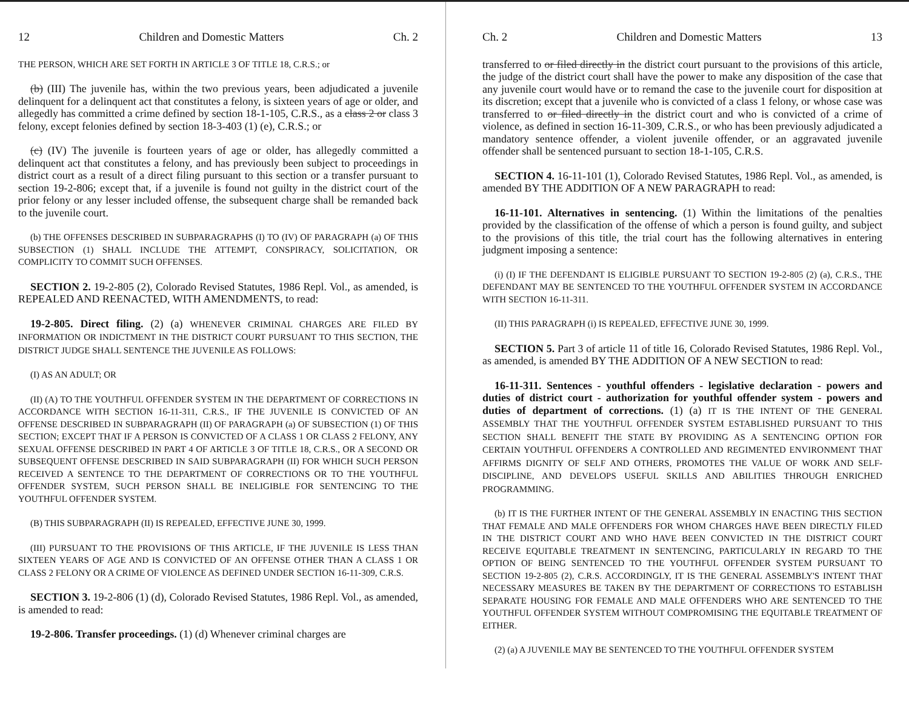12 Children and Domestic Matters Ch. 2
THE PERSON, WHICH ARE SET FORTH IN ARTICLE 3 OF TITLE 18, C.R.S.; or
(b) (III) The juvenile has, within the two previous years, been adjudicated a juvenile delinquent for a delinquent act that constitutes a felony, is sixteen years of age or older, and allegedly has committed a crime defined by section 18-1-105, C.R.S., as a class 2 or class 3 felony, except felonies defined by section 18-3-403 (1) (e), C.R.S.; or
(c) (IV) The juvenile is fourteen years of age or older, has allegedly committed a delinquent act that constitutes a felony, and has previously been subject to proceedings in district court as a result of a direct filing pursuant to this section or a transfer pursuant to section 19-2-806; except that, if a juvenile is found not guilty in the district court of the prior felony or any lesser included offense, the subsequent charge shall be remanded back to the juvenile court.
(b) THE OFFENSES DESCRIBED IN SUBPARAGRAPHS (I) TO (IV) OF PARAGRAPH (a) OF THIS SUBSECTION (1) SHALL INCLUDE THE ATTEMPT, CONSPIRACY, SOLICITATION, OR COMPLICITY TO COMMIT SUCH OFFENSES.
SECTION 2. 19-2-805 (2), Colorado Revised Statutes, 1986 Repl. Vol., as amended, is REPEALED AND REENACTED, WITH AMENDMENTS, to read:
19-2-805. Direct filing. (2) (a) WHENEVER CRIMINAL CHARGES ARE FILED BY INFORMATION OR INDICTMENT IN THE DISTRICT COURT PURSUANT TO THIS SECTION, THE DISTRICT JUDGE SHALL SENTENCE THE JUVENILE AS FOLLOWS:
(I) AS AN ADULT; OR
(II) (A) TO THE YOUTHFUL OFFENDER SYSTEM IN THE DEPARTMENT OF CORRECTIONS IN ACCORDANCE WITH SECTION 16-11-311, C.R.S., IF THE JUVENILE IS CONVICTED OF AN OFFENSE DESCRIBED IN SUBPARAGRAPH (II) OF PARAGRAPH (a) OF SUBSECTION (1) OF THIS SECTION; EXCEPT THAT IF A PERSON IS CONVICTED OF A CLASS 1 OR CLASS 2 FELONY, ANY SEXUAL OFFENSE DESCRIBED IN PART 4 OF ARTICLE 3 OF TITLE 18, C.R.S., OR A SECOND OR SUBSEQUENT OFFENSE DESCRIBED IN SAID SUBPARAGRAPH (II) FOR WHICH SUCH PERSON RECEIVED A SENTENCE TO THE DEPARTMENT OF CORRECTIONS OR TO THE YOUTHFUL OFFENDER SYSTEM, SUCH PERSON SHALL BE INELIGIBLE FOR SENTENCING TO THE YOUTHFUL OFFENDER SYSTEM.
(B) THIS SUBPARAGRAPH (II) IS REPEALED, EFFECTIVE JUNE 30, 1999.
(III) PURSUANT TO THE PROVISIONS OF THIS ARTICLE, IF THE JUVENILE IS LESS THAN SIXTEEN YEARS OF AGE AND IS CONVICTED OF AN OFFENSE OTHER THAN A CLASS 1 OR CLASS 2 FELONY OR A CRIME OF VIOLENCE AS DEFINED UNDER SECTION 16-11-309, C.R.S.
SECTION 3. 19-2-806 (1) (d), Colorado Revised Statutes, 1986 Repl. Vol., as amended, is amended to read:
19-2-806. Transfer proceedings. (1) (d) Whenever criminal charges are
Ch. 2 Children and Domestic Matters 13
transferred to or filed directly in the district court pursuant to the provisions of this article, the judge of the district court shall have the power to make any disposition of the case that any juvenile court would have or to remand the case to the juvenile court for disposition at its discretion; except that a juvenile who is convicted of a class 1 felony, or whose case was transferred to or filed directly in the district court and who is convicted of a crime of violence, as defined in section 16-11-309, C.R.S., or who has been previously adjudicated a mandatory sentence offender, a violent juvenile offender, or an aggravated juvenile offender shall be sentenced pursuant to section 18-1-105, C.R.S.
SECTION 4. 16-11-101 (1), Colorado Revised Statutes, 1986 Repl. Vol., as amended, is amended BY THE ADDITION OF A NEW PARAGRAPH to read:
16-11-101. Alternatives in sentencing. (1) Within the limitations of the penalties provided by the classification of the offense of which a person is found guilty, and subject to the provisions of this title, the trial court has the following alternatives in entering judgment imposing a sentence:
(i) (I) IF THE DEFENDANT IS ELIGIBLE PURSUANT TO SECTION 19-2-805 (2) (a), C.R.S., THE DEFENDANT MAY BE SENTENCED TO THE YOUTHFUL OFFENDER SYSTEM IN ACCORDANCE WITH SECTION 16-11-311.
(II) THIS PARAGRAPH (i) IS REPEALED, EFFECTIVE JUNE 30, 1999.
SECTION 5. Part 3 of article 11 of title 16, Colorado Revised Statutes, 1986 Repl. Vol., as amended, is amended BY THE ADDITION OF A NEW SECTION to read:
16-11-311. Sentences - youthful offenders - legislative declaration - powers and duties of district court - authorization for youthful offender system - powers and duties of department of corrections. (1) (a) IT IS THE INTENT OF THE GENERAL ASSEMBLY THAT THE YOUTHFUL OFFENDER SYSTEM ESTABLISHED PURSUANT TO THIS SECTION SHALL BENEFIT THE STATE BY PROVIDING AS A SENTENCING OPTION FOR CERTAIN YOUTHFUL OFFENDERS A CONTROLLED AND REGIMENTED ENVIRONMENT THAT AFFIRMS DIGNITY OF SELF AND OTHERS, PROMOTES THE VALUE OF WORK AND SELF-DISCIPLINE, AND DEVELOPS USEFUL SKILLS AND ABILITIES THROUGH ENRICHED PROGRAMMING.
(b) IT IS THE FURTHER INTENT OF THE GENERAL ASSEMBLY IN ENACTING THIS SECTION THAT FEMALE AND MALE OFFENDERS FOR WHOM CHARGES HAVE BEEN DIRECTLY FILED IN THE DISTRICT COURT AND WHO HAVE BEEN CONVICTED IN THE DISTRICT COURT RECEIVE EQUITABLE TREATMENT IN SENTENCING, PARTICULARLY IN REGARD TO THE OPTION OF BEING SENTENCED TO THE YOUTHFUL OFFENDER SYSTEM PURSUANT TO SECTION 19-2-805 (2), C.R.S. ACCORDINGLY, IT IS THE GENERAL ASSEMBLY'S INTENT THAT NECESSARY MEASURES BE TAKEN BY THE DEPARTMENT OF CORRECTIONS TO ESTABLISH SEPARATE HOUSING FOR FEMALE AND MALE OFFENDERS WHO ARE SENTENCED TO THE YOUTHFUL OFFENDER SYSTEM WITHOUT COMPROMISING THE EQUITABLE TREATMENT OF EITHER.
(2) (a) A JUVENILE MAY BE SENTENCED TO THE YOUTHFUL OFFENDER SYSTEM